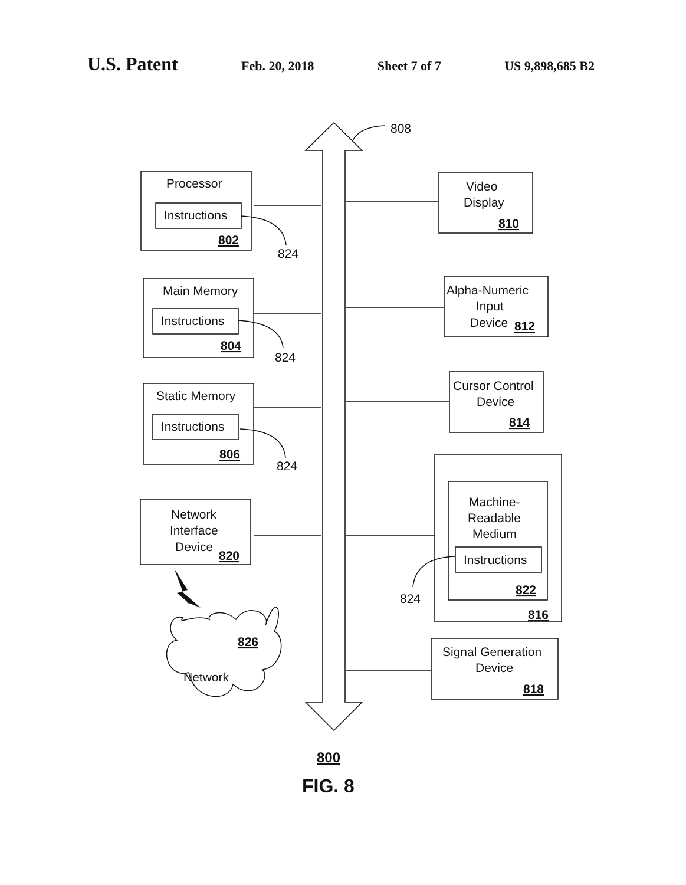U.S. Patent Feb. 20, 2018 Sheet 7 of 7 US 9,898,685 B2
808
Processor
Instructions
802
824
Main Memory
Instructions
804
824
Static Memory
Instructions
806
824
Network
Interface
Device
820
826
Network
Video
Display
810
Alpha-Numeric
Input
Device
812
Cursor Control
Device
814
Machine-
Readable
Medium
Instructions
822
824
816
Signal Generation
Device
818
800
FIG. 8